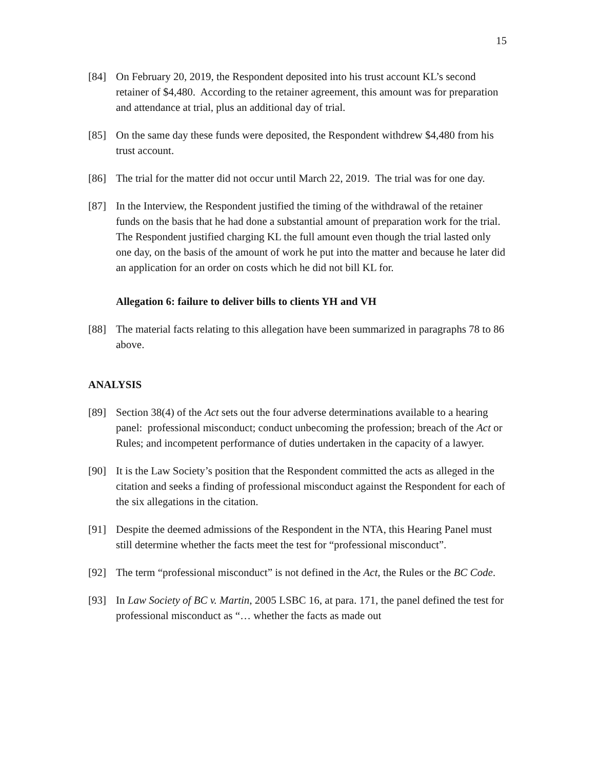15
[84] On February 20, 2019, the Respondent deposited into his trust account KL’s second retainer of $4,480. According to the retainer agreement, this amount was for preparation and attendance at trial, plus an additional day of trial.
[85] On the same day these funds were deposited, the Respondent withdrew $4,480 from his trust account.
[86] The trial for the matter did not occur until March 22, 2019. The trial was for one day.
[87] In the Interview, the Respondent justified the timing of the withdrawal of the retainer funds on the basis that he had done a substantial amount of preparation work for the trial. The Respondent justified charging KL the full amount even though the trial lasted only one day, on the basis of the amount of work he put into the matter and because he later did an application for an order on costs which he did not bill KL for.
Allegation 6: failure to deliver bills to clients YH and VH
[88] The material facts relating to this allegation have been summarized in paragraphs 78 to 86 above.
ANALYSIS
[89] Section 38(4) of the Act sets out the four adverse determinations available to a hearing panel: professional misconduct; conduct unbecoming the profession; breach of the Act or Rules; and incompetent performance of duties undertaken in the capacity of a lawyer.
[90] It is the Law Society’s position that the Respondent committed the acts as alleged in the citation and seeks a finding of professional misconduct against the Respondent for each of the six allegations in the citation.
[91] Despite the deemed admissions of the Respondent in the NTA, this Hearing Panel must still determine whether the facts meet the test for “professional misconduct”.
[92] The term “professional misconduct” is not defined in the Act, the Rules or the BC Code.
[93] In Law Society of BC v. Martin, 2005 LSBC 16, at para. 171, the panel defined the test for professional misconduct as “… whether the facts as made out